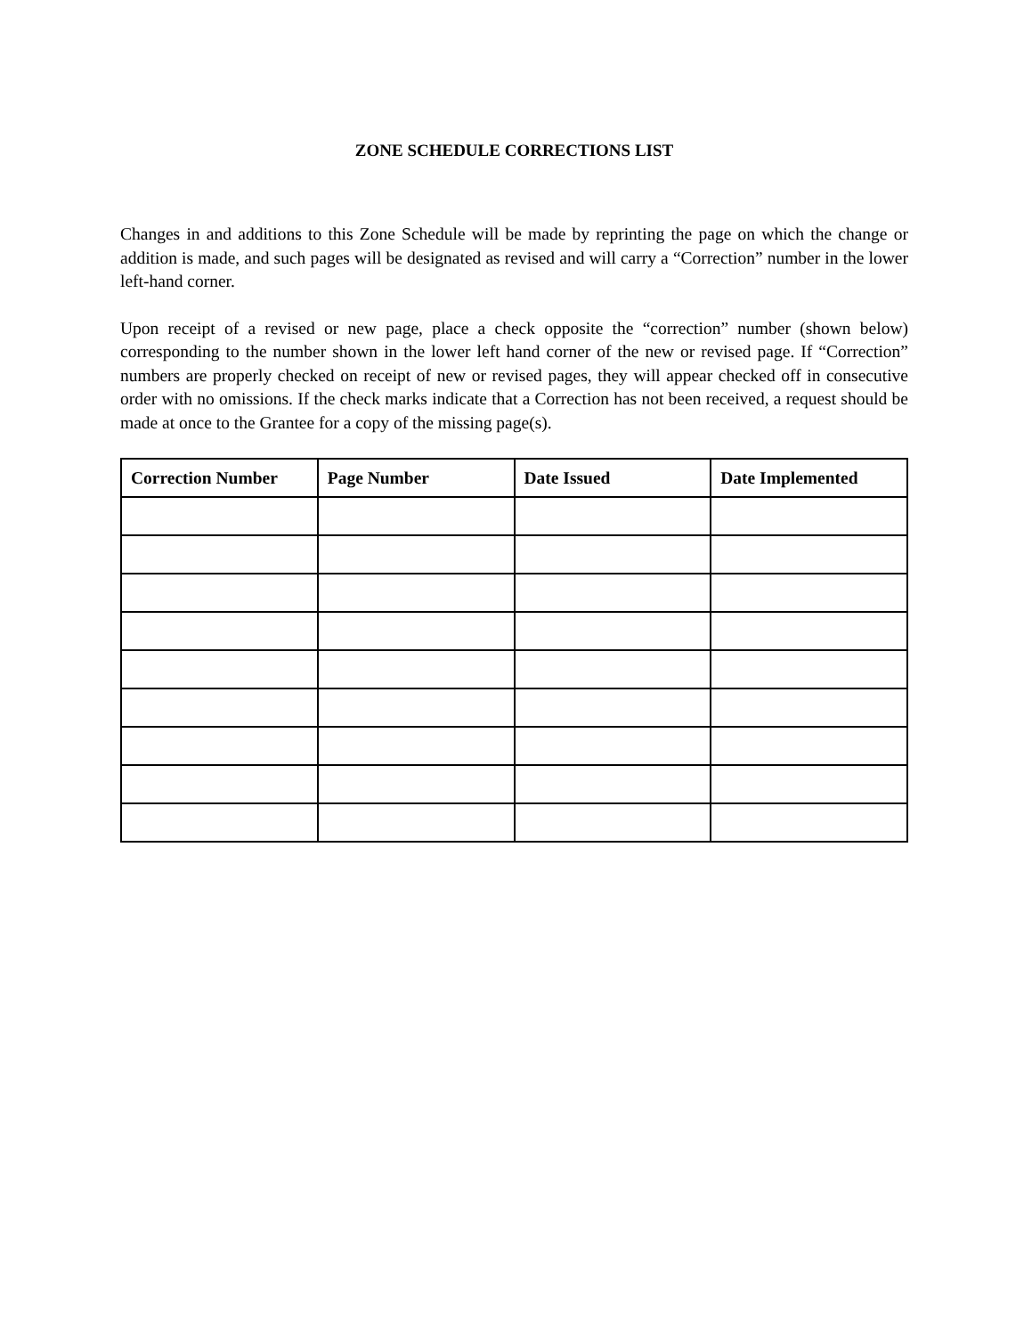ZONE SCHEDULE CORRECTIONS LIST
Changes in and additions to this Zone Schedule will be made by reprinting the page on which the change or addition is made, and such pages will be designated as revised and will carry a “Correction” number in the lower left-hand corner.
Upon receipt of a revised or new page, place a check opposite the “correction” number (shown below) corresponding to the number shown in the lower left hand corner of the new or revised page. If “Correction” numbers are properly checked on receipt of new or revised pages, they will appear checked off in consecutive order with no omissions. If the check marks indicate that a Correction has not been received, a request should be made at once to the Grantee for a copy of the missing page(s).
| Correction Number | Page Number | Date Issued | Date Implemented |
| --- | --- | --- | --- |